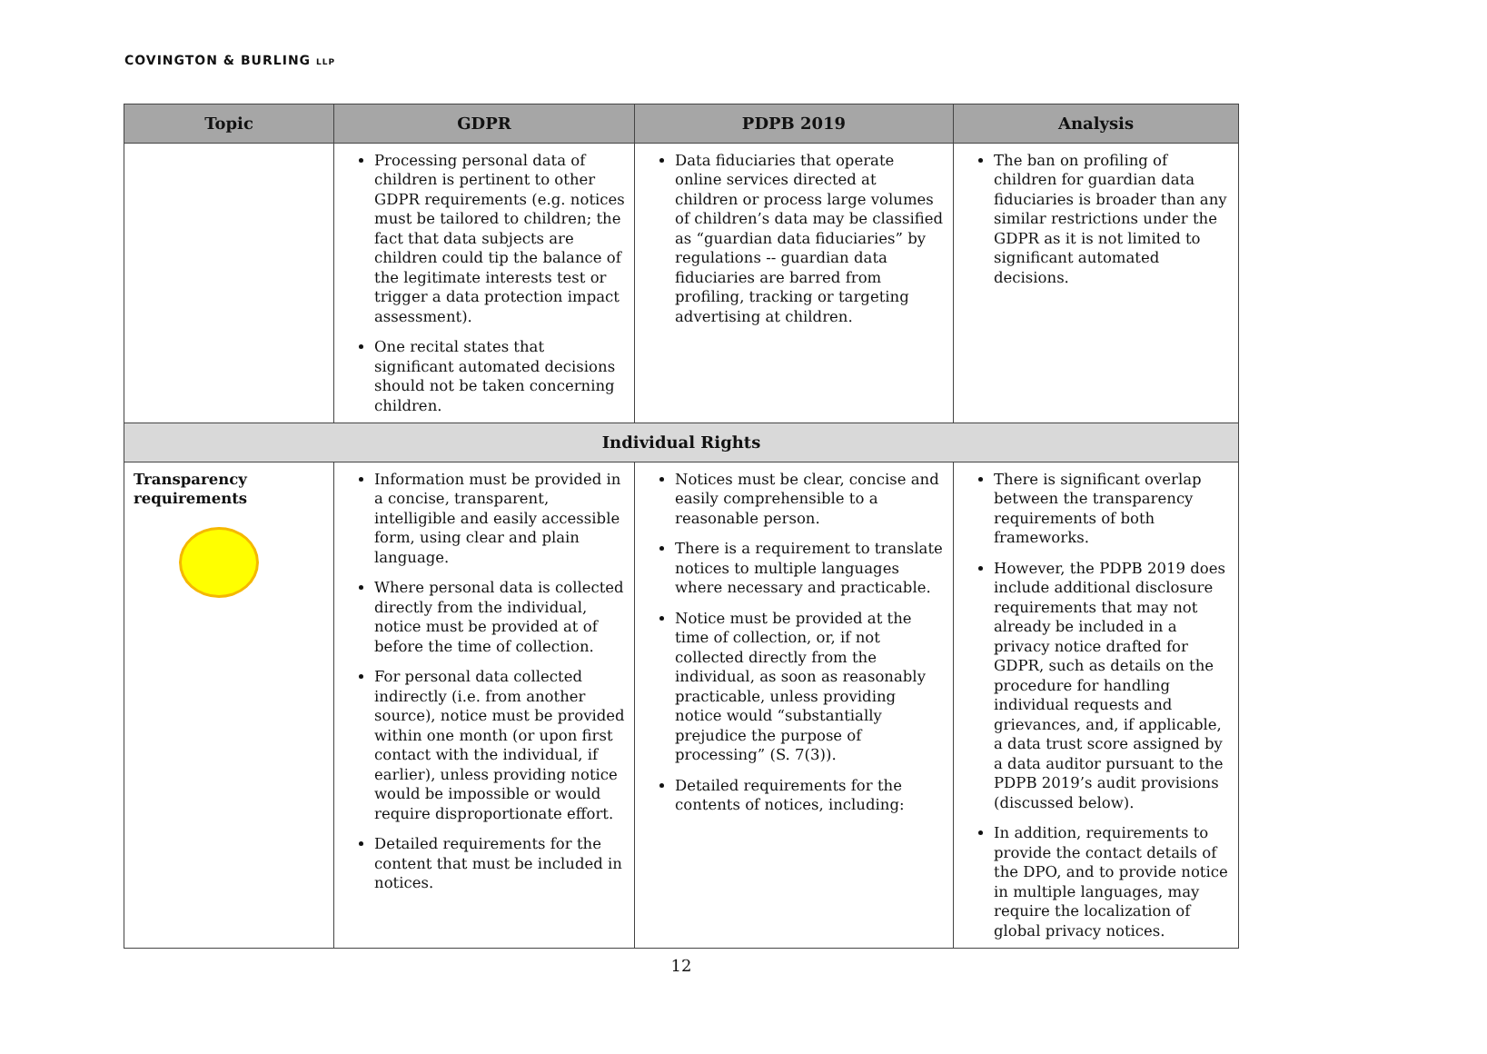COVINGTON & BURLING LLP
| Topic | GDPR | PDPB 2019 | Analysis |
| --- | --- | --- | --- |
| | Processing personal data of children is pertinent to other GDPR requirements (e.g. notices must be tailored to children; the fact that data subjects are children could tip the balance of the legitimate interests test or trigger a data protection impact assessment). One recital states that significant automated decisions should not be taken concerning children. | Data fiduciaries that operate online services directed at children or process large volumes of children’s data may be classified as “guardian data fiduciaries” by regulations -- guardian data fiduciaries are barred from profiling, tracking or targeting advertising at children. | The ban on profiling of children for guardian data fiduciaries is broader than any similar restrictions under the GDPR as it is not limited to significant automated decisions. |
| Individual Rights | | | |
| Transparency requirements | Information must be provided in a concise, transparent, intelligible and easily accessible form, using clear and plain language. Where personal data is collected directly from the individual, notice must be provided at of before the time of collection. For personal data collected indirectly (i.e. from another source), notice must be provided within one month (or upon first contact with the individual, if earlier), unless providing notice would be impossible or would require disproportionate effort. Detailed requirements for the content that must be included in notices. | Notices must be clear, concise and easily comprehensible to a reasonable person. There is a requirement to translate notices to multiple languages where necessary and practicable. Notice must be provided at the time of collection, or, if not collected directly from the individual, as soon as reasonably practicable, unless providing notice would “substantially prejudice the purpose of processing” (S. 7(3)). Detailed requirements for the contents of notices, including: | There is significant overlap between the transparency requirements of both frameworks. However, the PDPB 2019 does include additional disclosure requirements that may not already be included in a privacy notice drafted for GDPR, such as details on the procedure for handling individual requests and grievances, and, if applicable, a data trust score assigned by a data auditor pursuant to the PDPB 2019’s audit provisions (discussed below). In addition, requirements to provide the contact details of the DPO, and to provide notice in multiple languages, may require the localization of global privacy notices. |
12